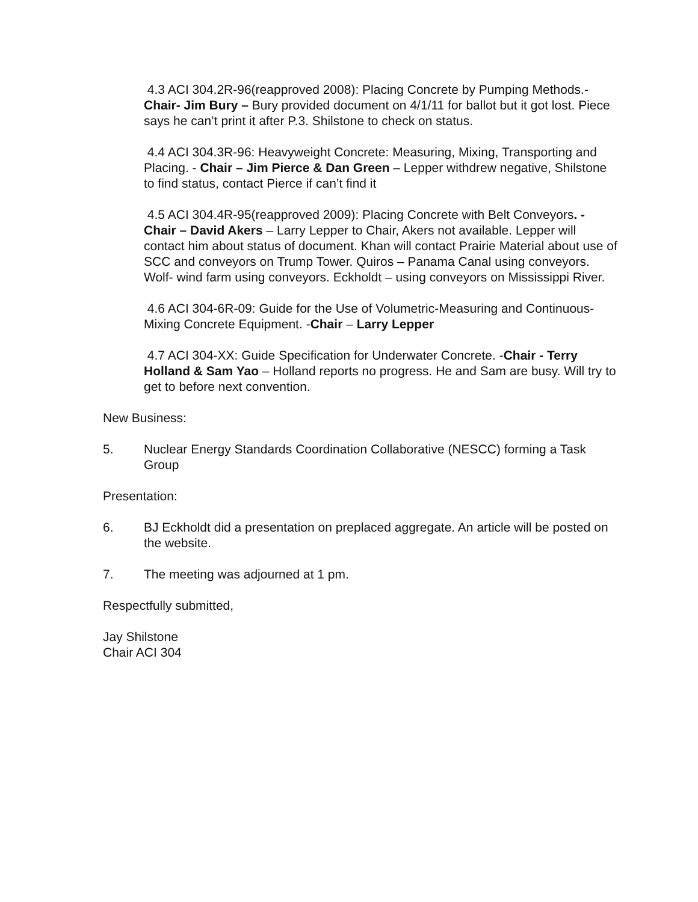4.3 ACI 304.2R-96(reapproved 2008): Placing Concrete by Pumping Methods.-Chair- Jim Bury – Bury provided document on 4/1/11 for ballot but it got lost. Piece says he can’t print it after P.3. Shilstone to check on status.
4.4 ACI 304.3R-96: Heavyweight Concrete: Measuring, Mixing, Transporting and Placing. - Chair – Jim Pierce & Dan Green – Lepper withdrew negative, Shilstone to find status, contact Pierce if can’t find it
4.5 ACI 304.4R-95(reapproved 2009): Placing Concrete with Belt Conveyors. - Chair – David Akers – Larry Lepper to Chair, Akers not available. Lepper will contact him about status of document. Khan will contact Prairie Material about use of SCC and conveyors on Trump Tower. Quiros – Panama Canal using conveyors. Wolf- wind farm using conveyors. Eckholdt – using conveyors on Mississippi River.
4.6 ACI 304-6R-09: Guide for the Use of Volumetric-Measuring and Continuous-Mixing Concrete Equipment. -Chair – Larry Lepper
4.7 ACI 304-XX: Guide Specification for Underwater Concrete. -Chair - Terry Holland & Sam Yao – Holland reports no progress. He and Sam are busy. Will try to get to before next convention.
New Business:
5. Nuclear Energy Standards Coordination Collaborative (NESCC) forming a Task Group
Presentation:
6. BJ Eckholdt did a presentation on preplaced aggregate. An article will be posted on the website.
7. The meeting was adjourned at 1 pm.
Respectfully submitted,
Jay Shilstone
Chair ACI 304